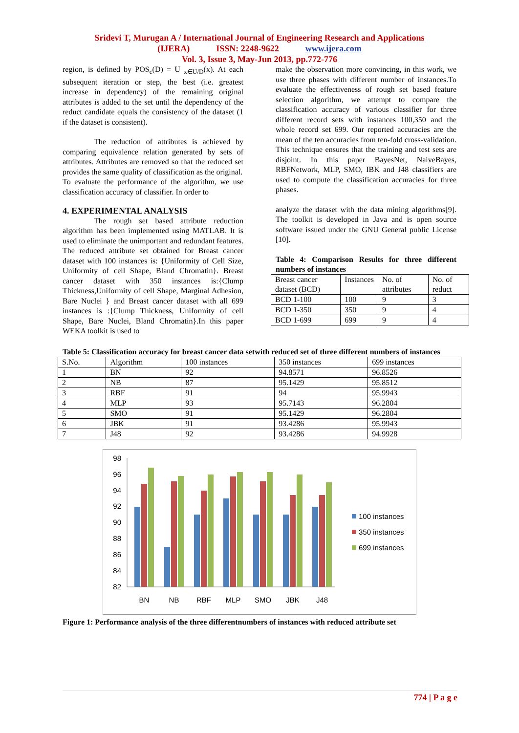Sridevi T, Murugan A / International Journal of Engineering Research and Applications
(IJERA) ISSN: 2248-9622 www.ijera.com
Vol. 3, Issue 3, May-Jun 2013, pp.772-776
region, is defined by POS<sub>c</sub>(D) = U <sub>x∈U/D</sub>(x). At each subsequent iteration or step, the best (i.e. greatest increase in dependency) of the remaining original attributes is added to the set until the dependency of the reduct candidate equals the consistency of the dataset (1 if the dataset is consistent).
The reduction of attributes is achieved by comparing equivalence relation generated by sets of attributes. Attributes are removed so that the reduced set provides the same quality of classification as the original.
To evaluate the performance of the algorithm, we use classification accuracy of classifier. In order to
4. EXPERIMENTAL ANALYSIS
The rough set based attribute reduction algorithm has been implemented using MATLAB. It is used to eliminate the unimportant and redundant features. The reduced attribute set obtained for Breast cancer dataset with 100 instances is: {Uniformity of Cell Size, Uniformity of cell Shape, Bland Chromatin}. Breast cancer dataset with 350 instances is:{Clump Thickness,Uniformity of cell Shape, Marginal Adhesion, Bare Nuclei } and Breast cancer dataset with all 699 instances is :{Clump Thickness, Uniformity of cell Shape, Bare Nuclei, Bland Chromatin}.In this paper WEKA toolkit is used to
make the observation more convincing, in this work, we use three phases with different number of instances.To evaluate the effectiveness of rough set based feature selection algorithm, we attempt to compare the classification accuracy of various classifier for three different record sets with instances 100,350 and the whole record set 699. Our reported accuracies are the mean of the ten accuracies from ten-fold cross-validation. This technique ensures that the training and test sets are disjoint. In this paper BayesNet, NaiveBayes, RBFNetwork, MLP, SMO, IBK and J48 classifiers are used to compute the classification accuracies for three phases.
analyze the dataset with the data mining algorithms[9]. The toolkit is developed in Java and is open source software issued under the GNU General public License [10].
Table 4: Comparison Results for three different numbers of instances
| Breast cancer dataset (BCD) | Instances | No. of attributes | No. of reduct |
| --- | --- | --- | --- |
| BCD 1-100 | 100 | 9 | 3 |
| BCD 1-350 | 350 | 9 | 4 |
| BCD 1-699 | 699 | 9 | 4 |
Table 5: Classification accuracy for breast cancer data setwith reduced set of three different numbers of instances
| S.No. | Algorithm | 100 instances | 350 instances | 699 instances |
| --- | --- | --- | --- | --- |
| 1 | BN | 92 | 94.8571 | 96.8526 |
| 2 | NB | 87 | 95.1429 | 95.8512 |
| 3 | RBF | 91 | 94 | 95.9943 |
| 4 | MLP | 93 | 95.7143 | 96.2804 |
| 5 | SMO | 91 | 95.1429 | 96.2804 |
| 6 | JBK | 91 | 93.4286 | 95.9943 |
| 7 | J48 | 92 | 93.4286 | 94.9928 |
98
96
94
92
90
88
86
84
82
BN
NB
RBF
MLP
SMO
JBK
J48
100 instances
350 instances
699 instances
Figure 1: Performance analysis of the three differentnumbers of instances with reduced attribute set
774 | P a g e